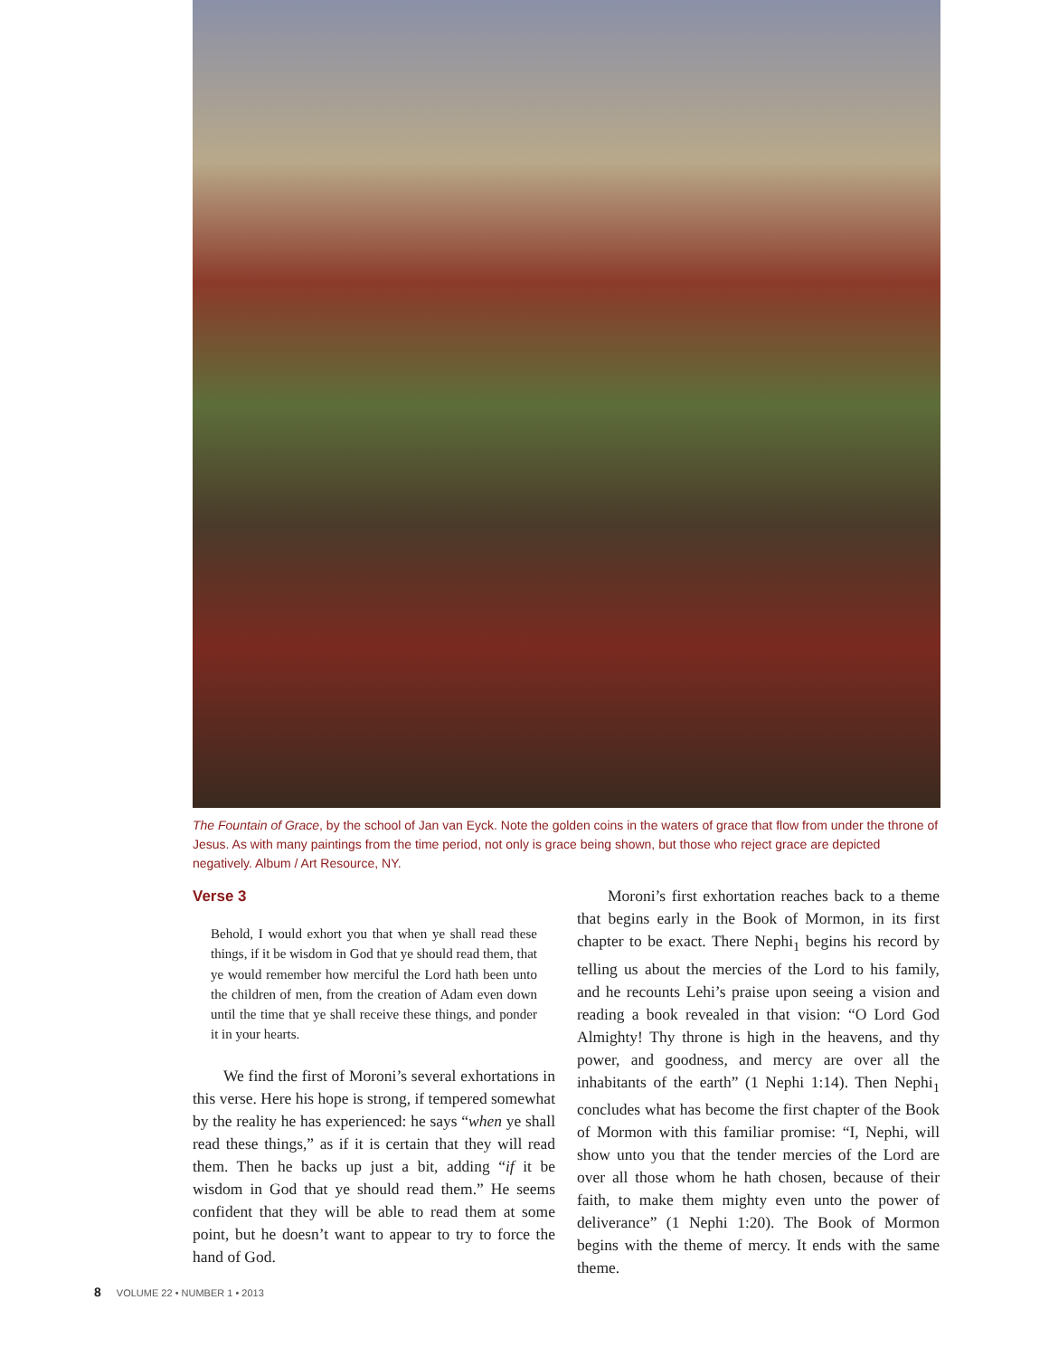The Fountain of Grace, by the school of Jan van Eyck. Note the golden coins in the waters of grace that flow from under the throne of Jesus. As with many paintings from the time period, not only is grace being shown, but those who reject grace are depicted negatively. Album / Art Resource, NY.
Verse 3
Behold, I would exhort you that when ye shall read these things, if it be wisdom in God that ye should read them, that ye would remember how merciful the Lord hath been unto the children of men, from the creation of Adam even down until the time that ye shall receive these things, and ponder it in your hearts.
We find the first of Moroni’s several exhortations in this verse. Here his hope is strong, if tempered somewhat by the reality he has experienced: he says “when ye shall read these things,” as if it is certain that they will read them. Then he backs up just a bit, adding “if it be wisdom in God that ye should read them.” He seems confident that they will be able to read them at some point, but he doesn’t want to appear to try to force the hand of God.
Moroni’s first exhortation reaches back to a theme that begins early in the Book of Mormon, in its first chapter to be exact. There Nephi<sub>1</sub> begins his record by telling us about the mercies of the Lord to his family, and he recounts Lehi’s praise upon seeing a vision and reading a book revealed in that vision: “O Lord God Almighty! Thy throne is high in the heavens, and thy power, and goodness, and mercy are over all the inhabitants of the earth” (1 Nephi 1:14). Then Nephi<sub>1</sub> concludes what has become the first chapter of the Book of Mormon with this familiar promise: “I, Nephi, will show unto you that the tender mercies of the Lord are over all those whom he hath chosen, because of their faith, to make them mighty even unto the power of deliverance” (1 Nephi 1:20). The Book of Mormon begins with the theme of mercy. It ends with the same theme.
8 VOLUME 22 • NUMBER 1 • 2013